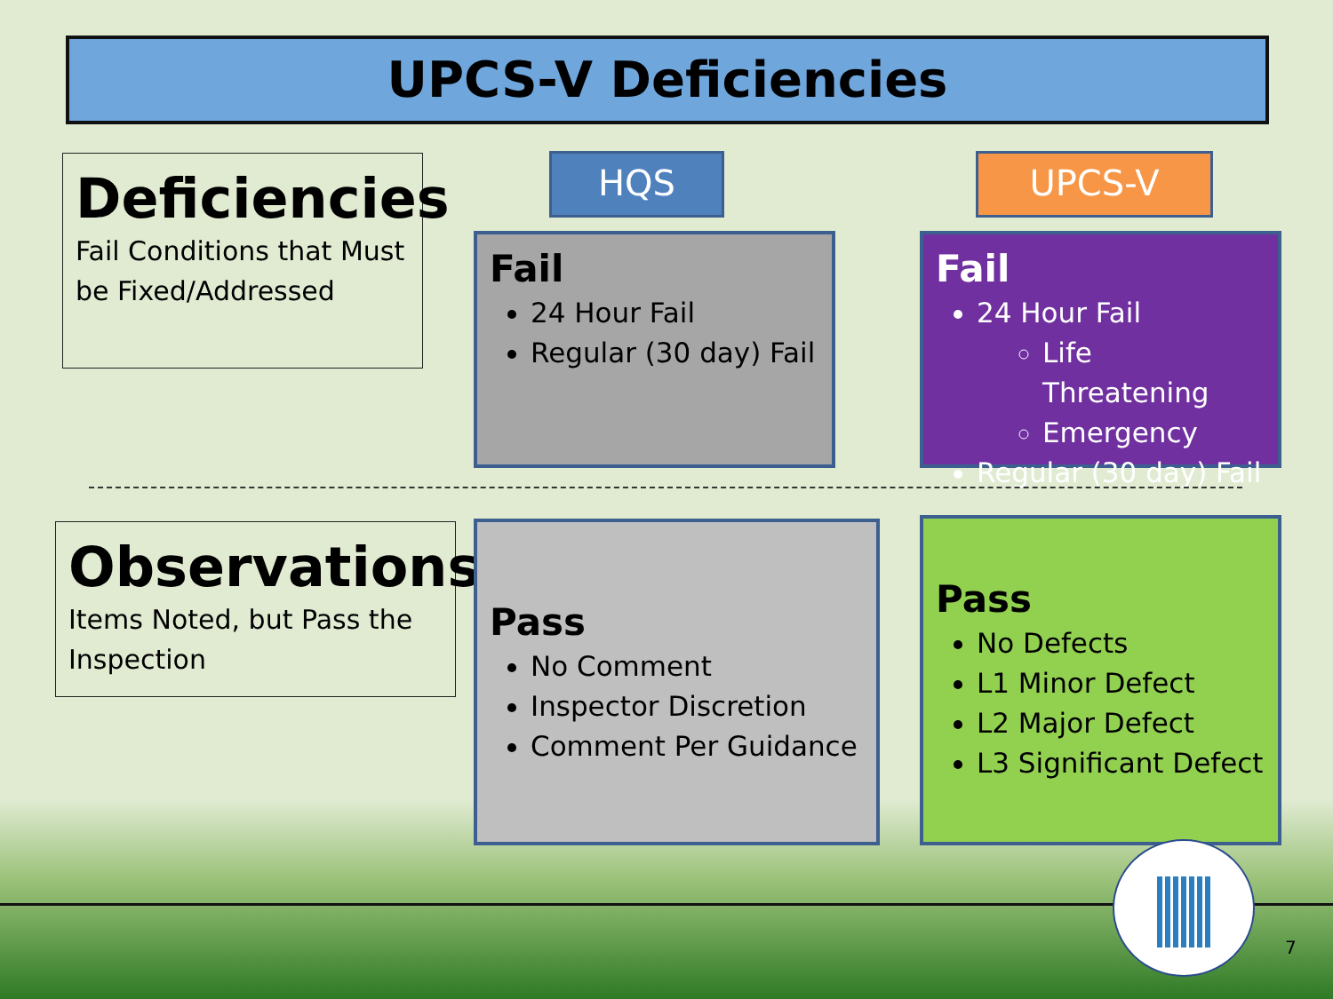UPCS-V Deficiencies
Deficiencies
Fail Conditions that Must be Fixed/Addressed
HQS UPCS-V
Fail
24 Hour Fail
Regular (30 day) Fail
Fail
24 Hour Fail
Life Threatening
Emergency
Regular (30 day) Fail
Observations
Items Noted, but Pass the Inspection
Pass
No Comment
Inspector Discretion
Comment Per Guidance
Pass
No Defects
L1 Minor Defect
L2 Major Defect
L3 Significant Defect
7